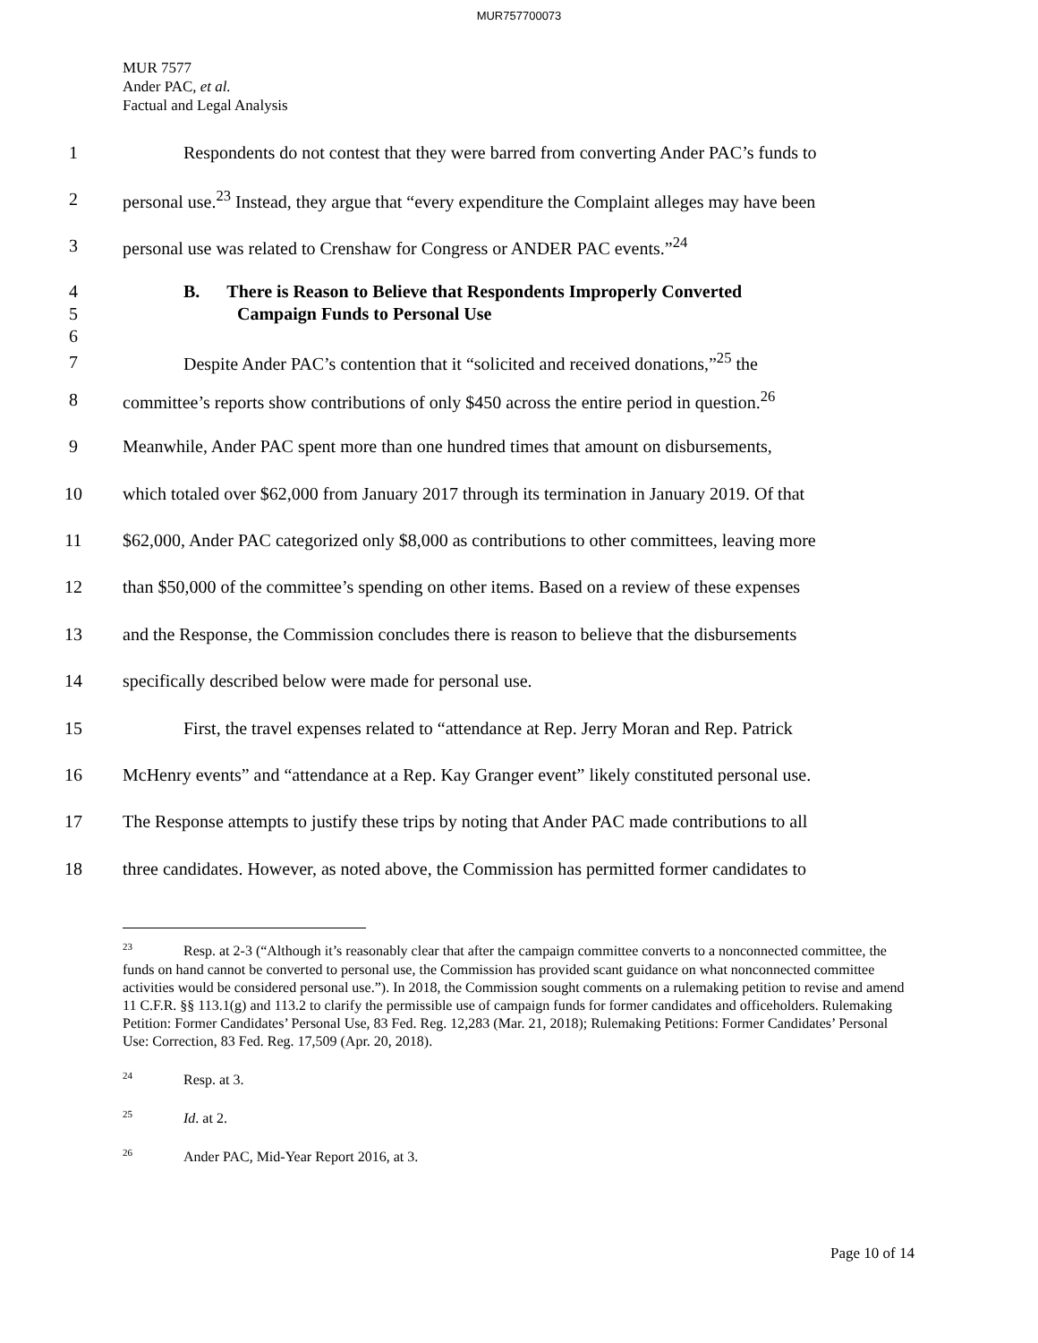MUR757700073
MUR 7577
Ander PAC, et al.
Factual and Legal Analysis
1
Respondents do not contest that they were barred from converting Ander PAC’s funds to
2
personal use.<sup>23</sup> Instead, they argue that “every expenditure the Complaint alleges may have been
3
personal use was related to Crenshaw for Congress or ANDER PAC events.”<sup>24</sup>
4
5
6
B. There is Reason to Believe that Respondents Improperly Converted
Campaign Funds to Personal Use
7
Despite Ander PAC’s contention that it “solicited and received donations,”<sup>25</sup> the
8
committee’s reports show contributions of only $450 across the entire period in question.<sup>26</sup>
9
Meanwhile, Ander PAC spent more than one hundred times that amount on disbursements,
10
which totaled over $62,000 from January 2017 through its termination in January 2019. Of that
11
$62,000, Ander PAC categorized only $8,000 as contributions to other committees, leaving more
12
than $50,000 of the committee’s spending on other items. Based on a review of these expenses
13
and the Response, the Commission concludes there is reason to believe that the disbursements
14
specifically described below were made for personal use.
15
First, the travel expenses related to “attendance at Rep. Jerry Moran and Rep. Patrick
16
McHenry events” and “attendance at a Rep. Kay Granger event” likely constituted personal use.
17
The Response attempts to justify these trips by noting that Ander PAC made contributions to all
18
three candidates. However, as noted above, the Commission has permitted former candidates to
<sup>23</sup> Resp. at 2-3 (“Although it’s reasonably clear that after the campaign committee converts to a nonconnected committee, the funds on hand cannot be converted to personal use, the Commission has provided scant guidance on what nonconnected committee activities would be considered personal use.”). In 2018, the Commission sought comments on a rulemaking petition to revise and amend 11 C.F.R. §§ 113.1(g) and 113.2 to clarify the permissible use of campaign funds for former candidates and officeholders. Rulemaking Petition: Former Candidates’ Personal Use, 83 Fed. Reg. 12,283 (Mar. 21, 2018); Rulemaking Petitions: Former Candidates’ Personal Use: Correction, 83 Fed. Reg. 17,509 (Apr. 20, 2018).
<sup>24</sup> Resp. at 3.
<sup>25</sup> Id. at 2.
<sup>26</sup> Ander PAC, Mid-Year Report 2016, at 3.
Page 10 of 14